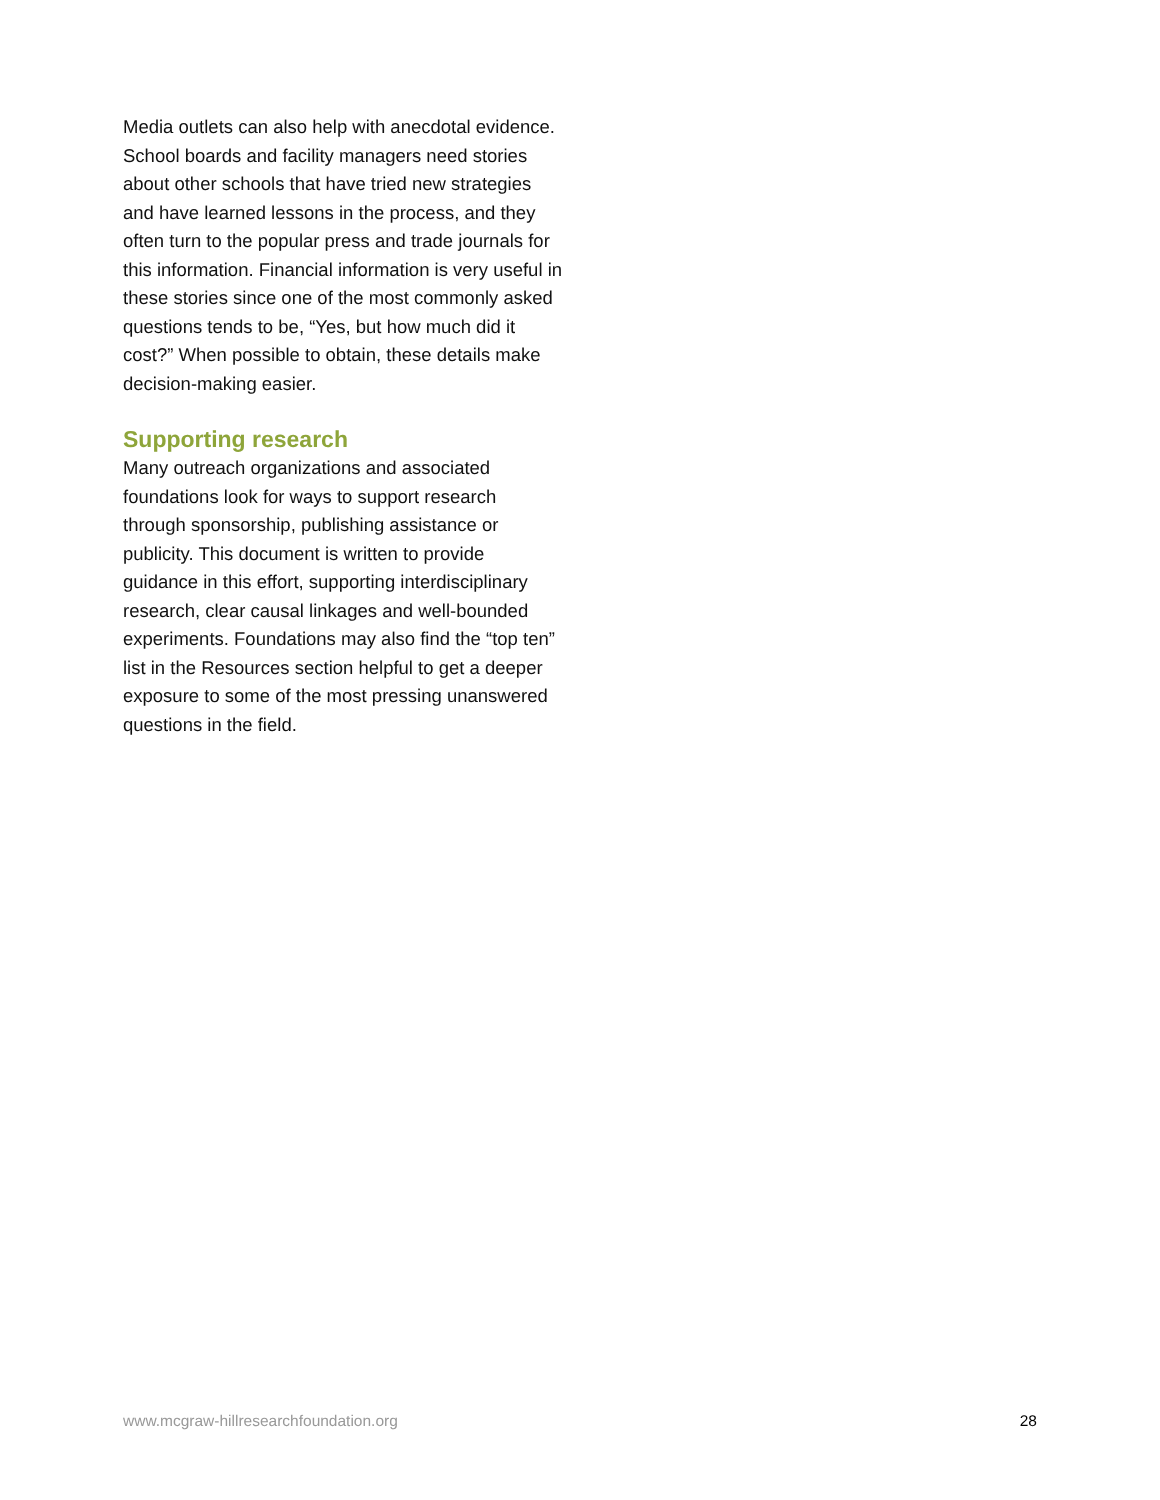Media outlets can also help with anecdotal evidence. School boards and facility managers need stories about other schools that have tried new strategies and have learned lessons in the process, and they often turn to the popular press and trade journals for this information. Financial information is very useful in these stories since one of the most commonly asked questions tends to be, “Yes, but how much did it cost?” When possible to obtain, these details make decision-making easier.
Supporting research
Many outreach organizations and associated foundations look for ways to support research through sponsorship, publishing assistance or publicity. This document is written to provide guidance in this effort, supporting interdisciplinary research, clear causal linkages and well-bounded experiments. Foundations may also find the “top ten” list in the Resources section helpful to get a deeper exposure to some of the most pressing unanswered questions in the field.
www.mcgraw-hillresearchfoundation.org 28